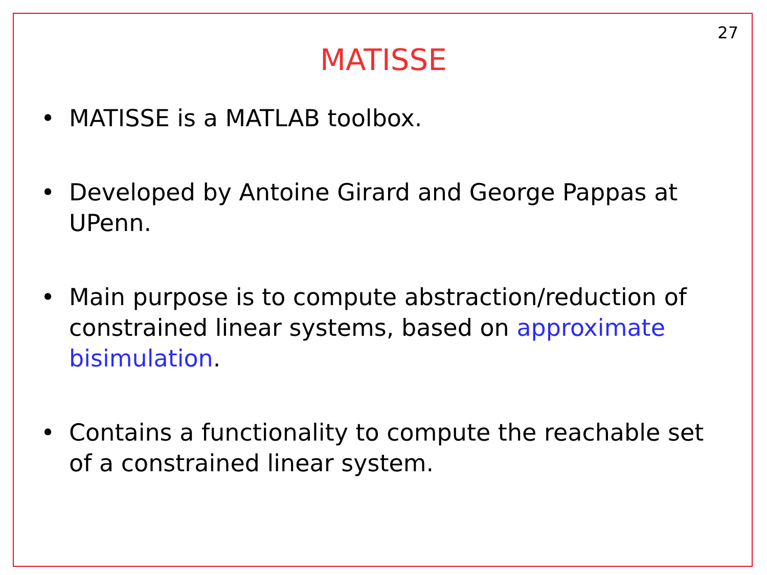27
MATISSE
• MATISSE is a MATLAB toolbox.
• Developed by Antoine Girard and George Pappas at UPenn.
• Main purpose is to compute abstraction/reduction of constrained linear systems, based on approximate bisimulation.
• Contains a functionality to compute the reachable set of a constrained linear system.